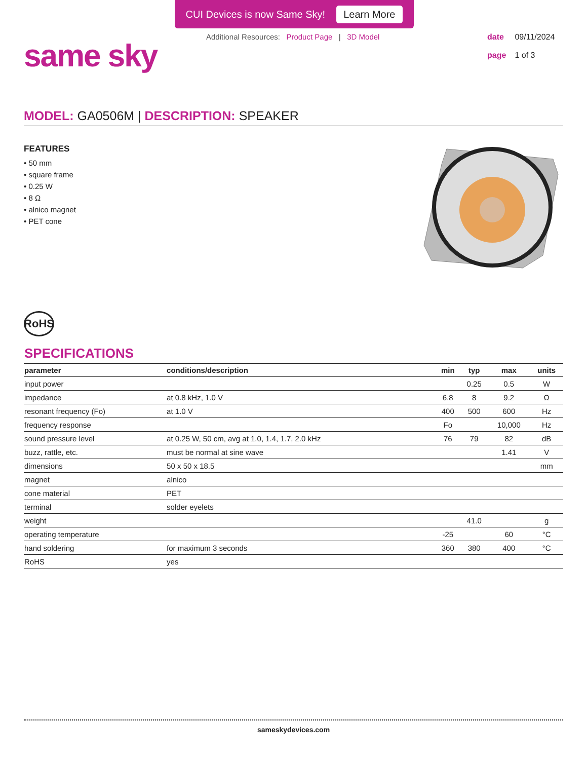CUI Devices is now Same Sky! Learn More
same sky
Additional Resources: Product Page | 3D Model
date 09/11/2024
page 1 of 3
MODEL: GA0506M | DESCRIPTION: SPEAKER
FEATURES
• 50 mm
• square frame
• 0.25 W
• 8 Ω
• alnico magnet
• PET cone
RoHS
SPECIFICATIONS
| parameter | conditions/description | min | typ | max | units |
| --- | --- | --- | --- | --- | --- |
| input power | | | 0.25 | 0.5 | W |
| impedance | at 0.8 kHz, 1.0 V | 6.8 | 8 | 9.2 | Ω |
| resonant frequency (Fo) | at 1.0 V | 400 | 500 | 600 | Hz |
| frequency response | | Fo | | 10,000 | Hz |
| sound pressure level | at 0.25 W, 50 cm, avg at 1.0, 1.4, 1.7, 2.0 kHz | 76 | 79 | 82 | dB |
| buzz, rattle, etc. | must be normal at sine wave | | | 1.41 | V |
| dimensions | 50 x 50 x 18.5 | | | | mm |
| magnet | alnico | | | | |
| cone material | PET | | | | |
| terminal | solder eyelets | | | | |
| weight | | | 41.0 | | g |
| operating temperature | | -25 | | 60 | °C |
| hand soldering | for maximum 3 seconds | 360 | 380 | 400 | °C |
| RoHS | yes | | | | |
sameskydevices.com